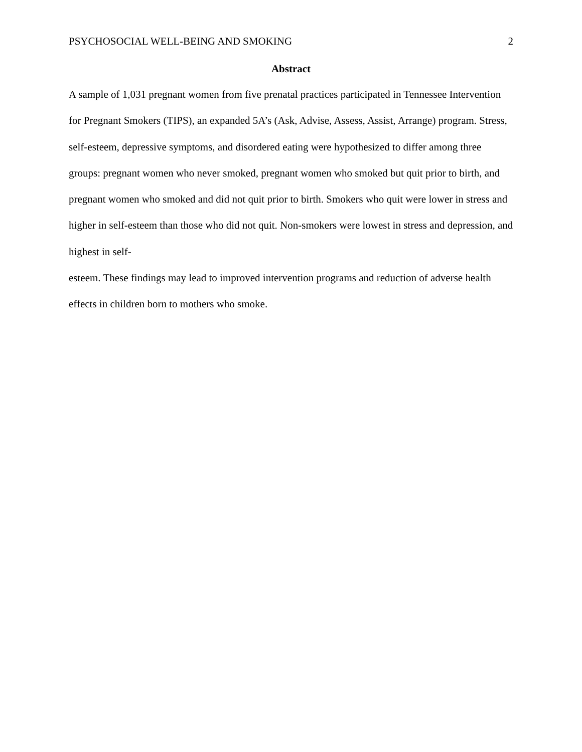PSYCHOSOCIAL WELL-BEING AND SMOKING 2
Abstract
A sample of 1,031 pregnant women from five prenatal practices participated in Tennessee Intervention for Pregnant Smokers (TIPS), an expanded 5A’s (Ask, Advise, Assess, Assist, Arrange) program. Stress, self-esteem, depressive symptoms, and disordered eating were hypothesized to differ among three groups: pregnant women who never smoked, pregnant women who smoked but quit prior to birth, and pregnant women who smoked and did not quit prior to birth. Smokers who quit were lower in stress and higher in self-esteem than those who did not quit. Non-smokers were lowest in stress and depression, and highest in self-
esteem. These findings may lead to improved intervention programs and reduction of adverse health effects in children born to mothers who smoke.